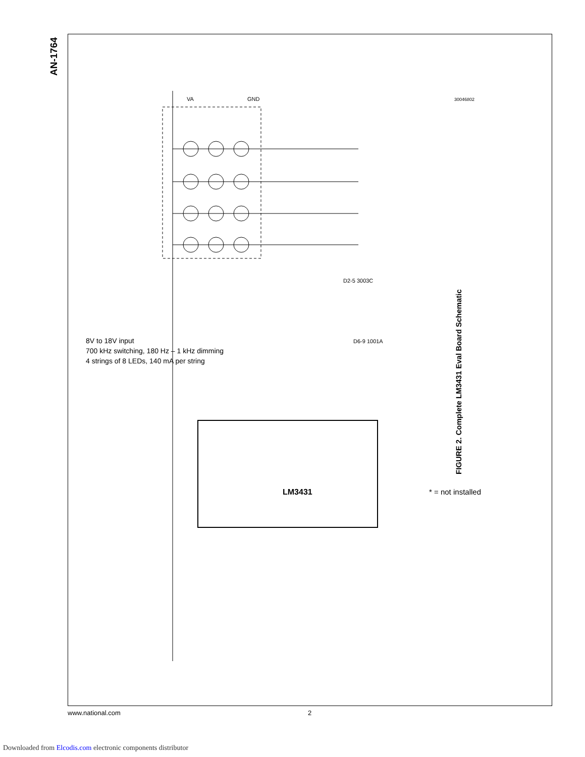AN-1764
VA
GND
D2-5 3003C
D6-9 1001A
LM3431
8V to 18V input
700 kHz switching, 180 Hz – 1 kHz dimming
4 strings of 8 LEDs, 140 mA per string
* = not installed
30046802
FIGURE 2. Complete LM3431 Eval Board Schematic
www.national.com 2
Downloaded from Elcodis.com electronic components distributor